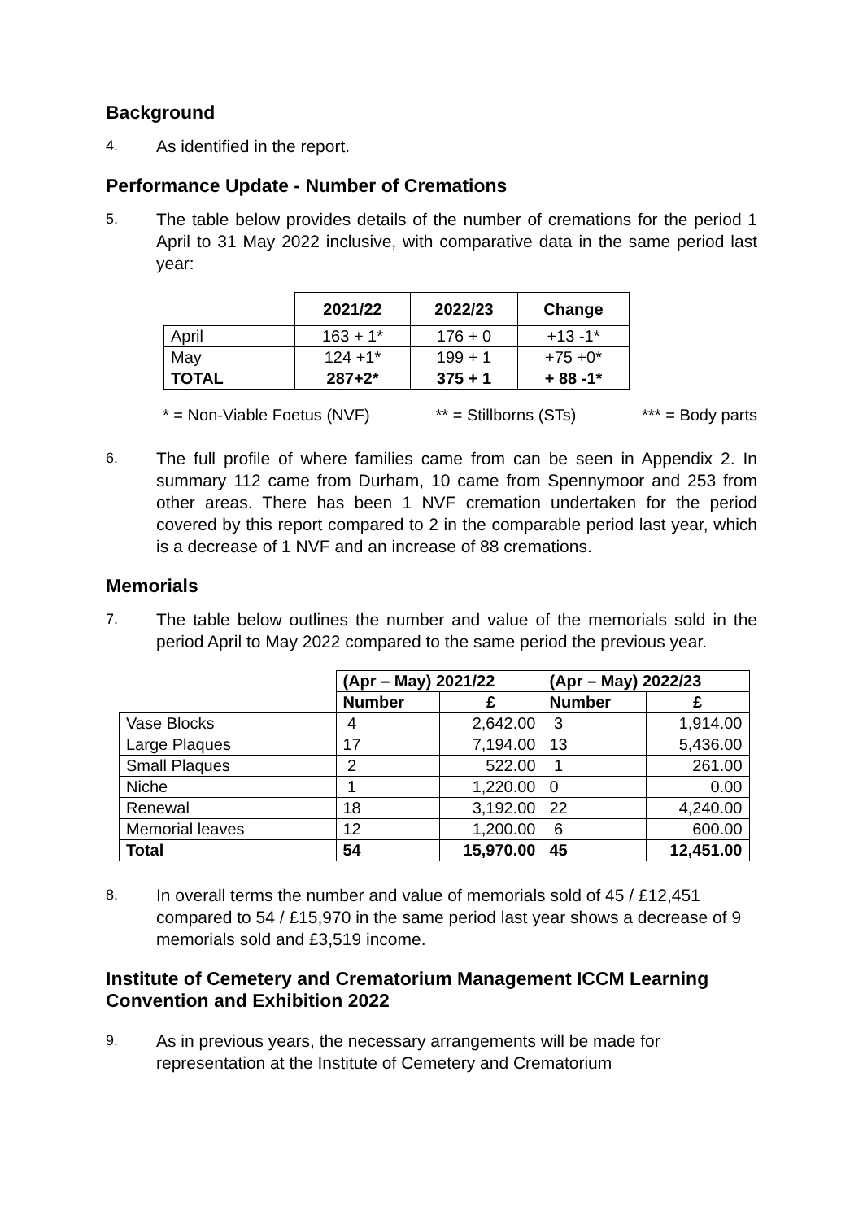Background
4.
As identified in the report.
Performance Update - Number of Cremations
5.
The table below provides details of the number of cremations for the period 1 April to 31 May 2022 inclusive, with comparative data in the same period last year:
| | 2021/22 | 2022/23 | Change |
| --- | --- | --- | --- |
| April | 163 + 1* | 176 + 0 | +13 -1* |
| May | 124 +1* | 199 + 1 | +75 +0* |
| TOTAL | 287+2* | 375 + 1 | + 88 -1* |
* = Non-Viable Foetus (NVF) ** = Stillborns (STs) *** = Body parts
6.
The full profile of where families came from can be seen in Appendix 2. In summary 112 came from Durham, 10 came from Spennymoor and 253 from other areas. There has been 1 NVF cremation undertaken for the period covered by this report compared to 2 in the comparable period last year, which is a decrease of 1 NVF and an increase of 88 cremations.
Memorials
7.
The table below outlines the number and value of the memorials sold in the period April to May 2022 compared to the same period the previous year.
| | (Apr – May) 2021/22 | | (Apr – May) 2022/23 | |
| | Number | £ | Number | £ |
| Vase Blocks | 4 | 2,642.00 | 3 | 1,914.00 |
| Large Plaques | 17 | 7,194.00 | 13 | 5,436.00 |
| Small Plaques | 2 | 522.00 | 1 | 261.00 |
| Niche | 1 | 1,220.00 | 0 | 0.00 |
| Renewal | 18 | 3,192.00 | 22 | 4,240.00 |
| Memorial leaves | 12 | 1,200.00 | 6 | 600.00 |
| Total | 54 | 15,970.00 | 45 | 12,451.00 |
8.
In overall terms the number and value of memorials sold of 45 / £12,451 compared to 54 / £15,970 in the same period last year shows a decrease of 9 memorials sold and £3,519 income.
Institute of Cemetery and Crematorium Management ICCM Learning Convention and Exhibition 2022
9.
As in previous years, the necessary arrangements will be made for representation at the Institute of Cemetery and Crematorium